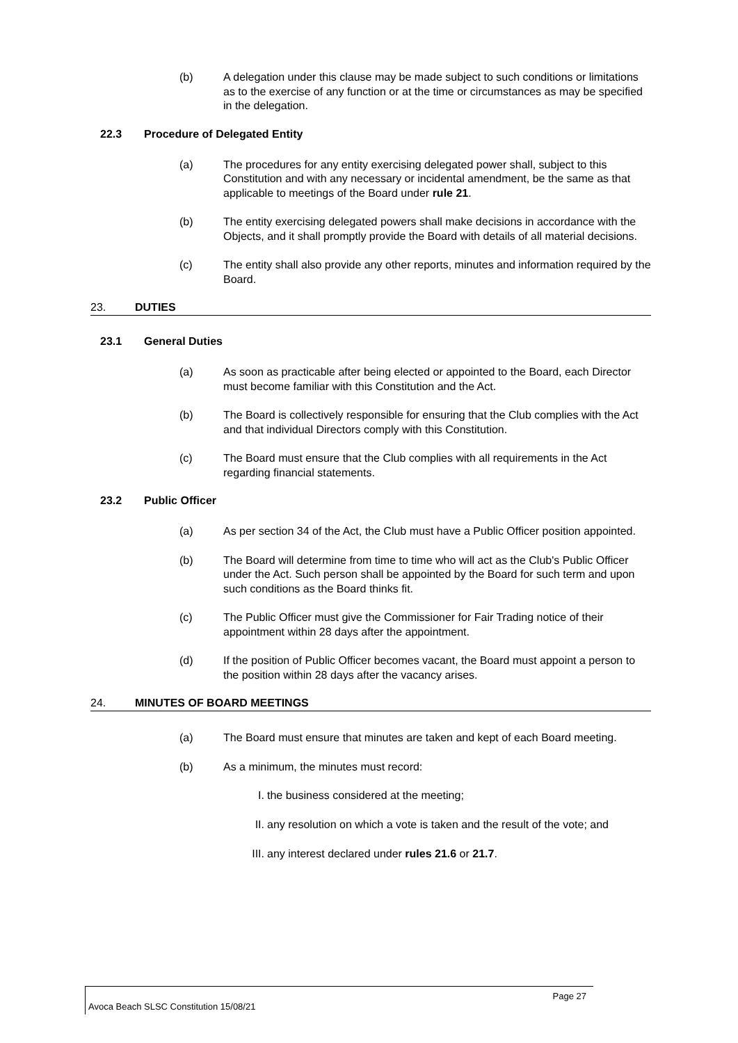(b) A delegation under this clause may be made subject to such conditions or limitations as to the exercise of any function or at the time or circumstances as may be specified in the delegation.
22.3 Procedure of Delegated Entity
(a) The procedures for any entity exercising delegated power shall, subject to this Constitution and with any necessary or incidental amendment, be the same as that applicable to meetings of the Board under rule 21.
(b) The entity exercising delegated powers shall make decisions in accordance with the Objects, and it shall promptly provide the Board with details of all material decisions.
(c) The entity shall also provide any other reports, minutes and information required by the Board.
23. DUTIES
23.1 General Duties
(a) As soon as practicable after being elected or appointed to the Board, each Director must become familiar with this Constitution and the Act.
(b) The Board is collectively responsible for ensuring that the Club complies with the Act and that individual Directors comply with this Constitution.
(c) The Board must ensure that the Club complies with all requirements in the Act regarding financial statements.
23.2 Public Officer
(a) As per section 34 of the Act, the Club must have a Public Officer position appointed.
(b) The Board will determine from time to time who will act as the Club's Public Officer under the Act. Such person shall be appointed by the Board for such term and upon such conditions as the Board thinks fit.
(c) The Public Officer must give the Commissioner for Fair Trading notice of their appointment within 28 days after the appointment.
(d) If the position of Public Officer becomes vacant, the Board must appoint a person to the position within 28 days after the vacancy arises.
24. MINUTES OF BOARD MEETINGS
(a) The Board must ensure that minutes are taken and kept of each Board meeting.
(b) As a minimum, the minutes must record:
I. the business considered at the meeting;
II. any resolution on which a vote is taken and the result of the vote; and
III. any interest declared under rules 21.6 or 21.7.
Page 27
Avoca Beach SLSC Constitution 15/08/21